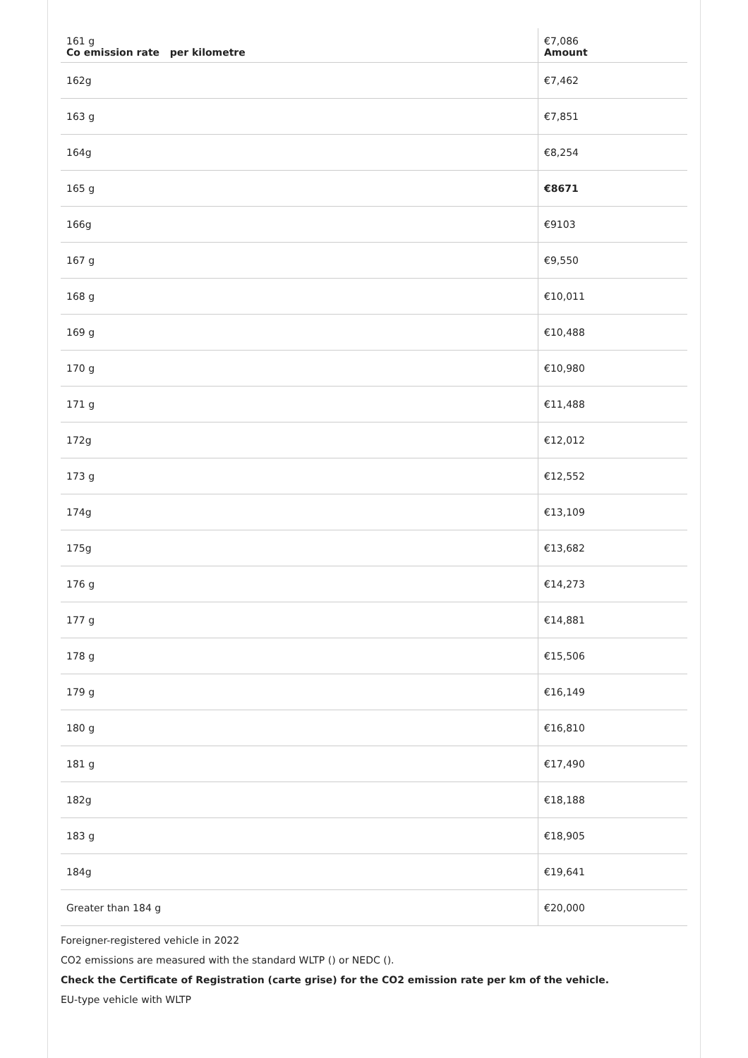| 161 g Co emission rate per kilometre | €7,086 Amount |
| --- | --- |
| 162g | €7,462 |
| 163 g | €7,851 |
| 164g | €8,254 |
| 165 g | €8671 |
| 166g | €9103 |
| 167 g | €9,550 |
| 168 g | €10,011 |
| 169 g | €10,488 |
| 170 g | €10,980 |
| 171 g | €11,488 |
| 172g | €12,012 |
| 173 g | €12,552 |
| 174g | €13,109 |
| 175g | €13,682 |
| 176 g | €14,273 |
| 177 g | €14,881 |
| 178 g | €15,506 |
| 179 g | €16,149 |
| 180 g | €16,810 |
| 181 g | €17,490 |
| 182g | €18,188 |
| 183 g | €18,905 |
| 184g | €19,641 |
| Greater than 184 g | €20,000 |
Foreigner-registered vehicle in 2022
CO2 emissions are measured with the standard WLTP () or NEDC ().
Check the Certificate of Registration (carte grise) for the CO2 emission rate per km of the vehicle.
EU-type vehicle with WLTP